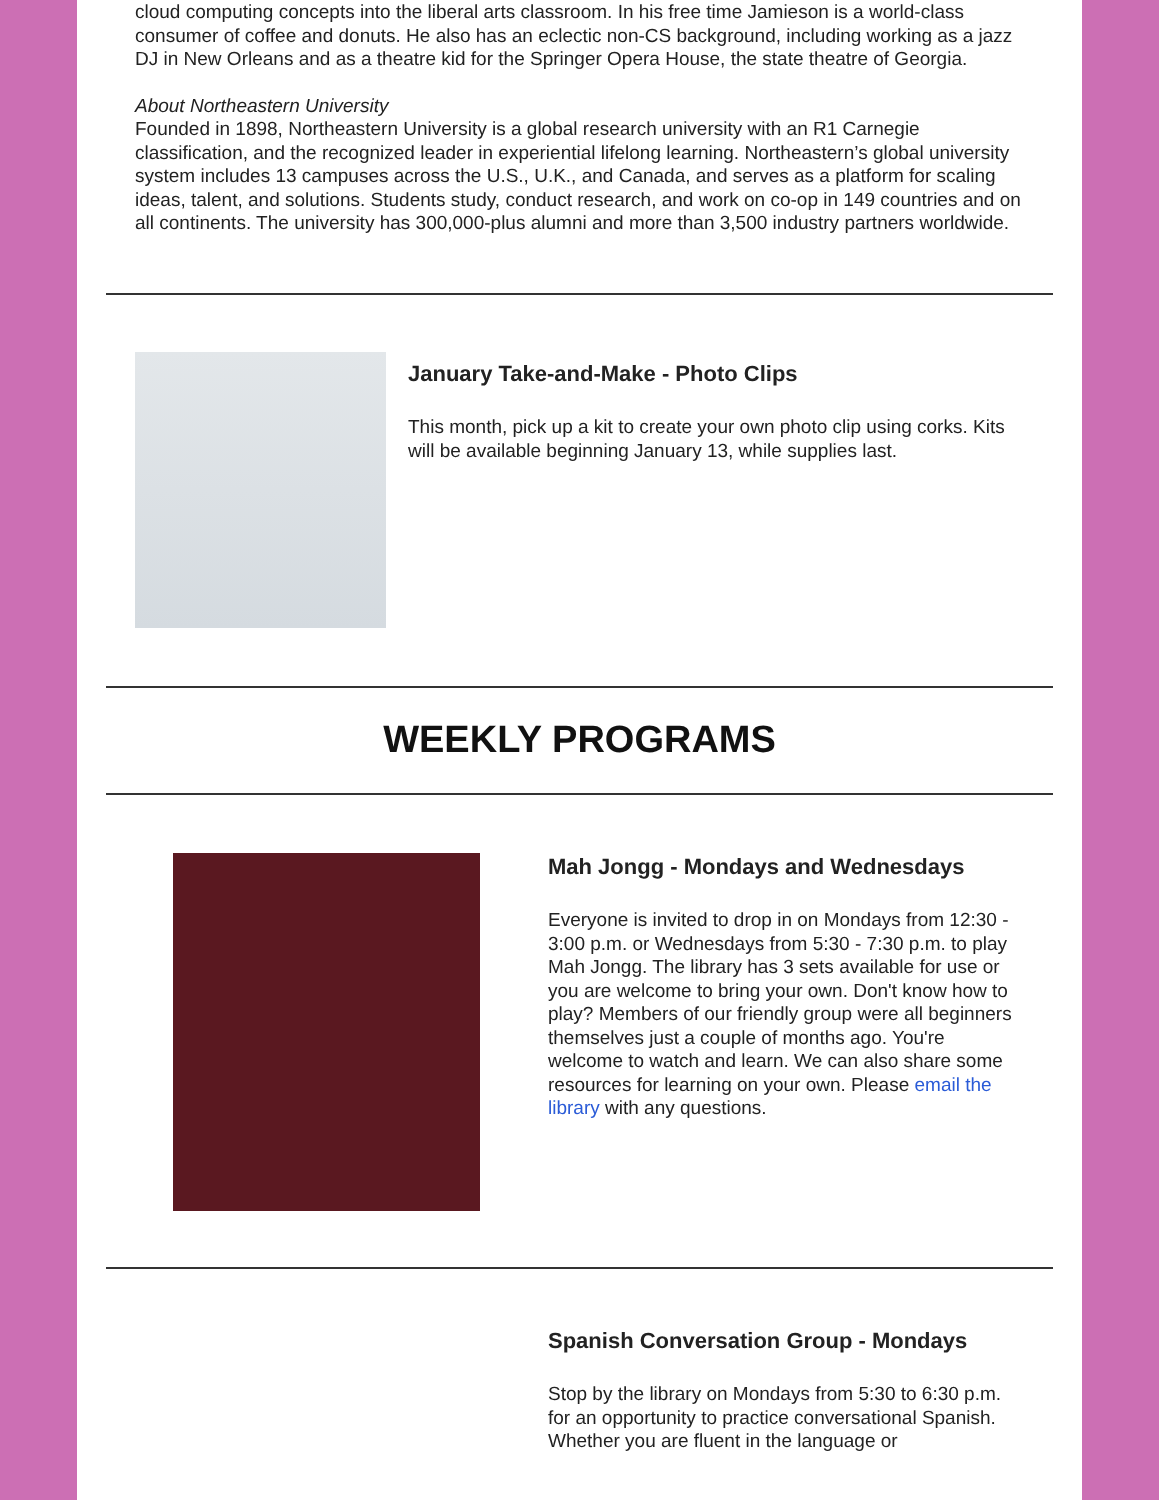cloud computing concepts into the liberal arts classroom. In his free time Jamieson is a world-class consumer of coffee and donuts. He also has an eclectic non-CS background, including working as a jazz DJ in New Orleans and as a theatre kid for the Springer Opera House, the state theatre of Georgia.
About Northeastern University
Founded in 1898, Northeastern University is a global research university with an R1 Carnegie classification, and the recognized leader in experiential lifelong learning. Northeastern’s global university system includes 13 campuses across the U.S., U.K., and Canada, and serves as a platform for scaling ideas, talent, and solutions. Students study, conduct research, and work on co-op in 149 countries and on all continents. The university has 300,000-plus alumni and more than 3,500 industry partners worldwide.
January Take-and-Make - Photo Clips
This month, pick up a kit to create your own photo clip using corks. Kits will be available beginning January 13, while supplies last.
WEEKLY PROGRAMS
Mah Jongg - Mondays and Wednesdays
Everyone is invited to drop in on Mondays from 12:30 - 3:00 p.m. or Wednesdays from 5:30 - 7:30 p.m. to play Mah Jongg. The library has 3 sets available for use or you are welcome to bring your own. Don't know how to play? Members of our friendly group were all beginners themselves just a couple of months ago. You're welcome to watch and learn. We can also share some resources for learning on your own. Please email the library with any questions.
Spanish Conversation Group - Mondays
Stop by the library on Mondays from 5:30 to 6:30 p.m. for an opportunity to practice conversational Spanish. Whether you are fluent in the language or